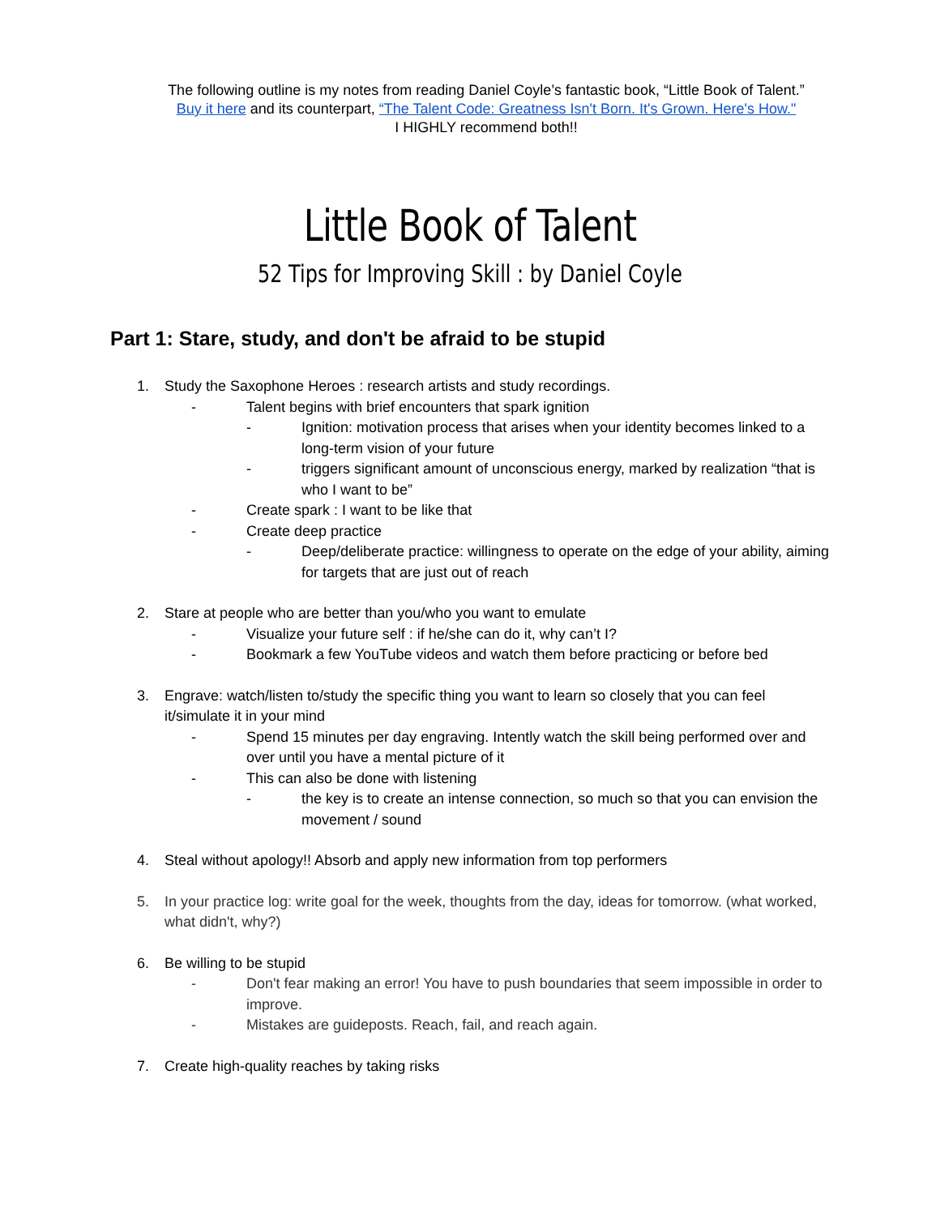The following outline is my notes from reading Daniel Coyle’s fantastic book, “Little Book of Talent.”
Buy it here and its counterpart, “The Talent Code: Greatness Isn't Born. It's Grown. Here's How."
I HIGHLY recommend both!!
Little Book of Talent
52 Tips for Improving Skill : by Daniel Coyle
Part 1: Stare, study, and don't be afraid to be stupid
1. Study the Saxophone Heroes : research artists and study recordings.
- Talent begins with brief encounters that spark ignition
- Ignition: motivation process that arises when your identity becomes linked to a long-term vision of your future
- triggers significant amount of unconscious energy, marked by realization “that is who I want to be”
- Create spark : I want to be like that
- Create deep practice
- Deep/deliberate practice: willingness to operate on the edge of your ability, aiming for targets that are just out of reach
2. Stare at people who are better than you/who you want to emulate
- Visualize your future self : if he/she can do it, why can’t I?
- Bookmark a few YouTube videos and watch them before practicing or before bed
3. Engrave: watch/listen to/study the specific thing you want to learn so closely that you can feel it/simulate it in your mind
- Spend 15 minutes per day engraving. Intently watch the skill being performed over and over until you have a mental picture of it
- This can also be done with listening
- the key is to create an intense connection, so much so that you can envision the movement / sound
4. Steal without apology!! Absorb and apply new information from top performers
5. In your practice log: write goal for the week, thoughts from the day, ideas for tomorrow. (what worked, what didn't, why?)
6. Be willing to be stupid
- Don't fear making an error! You have to push boundaries that seem impossible in order to improve.
- Mistakes are guideposts. Reach, fail, and reach again.
7. Create high-quality reaches by taking risks